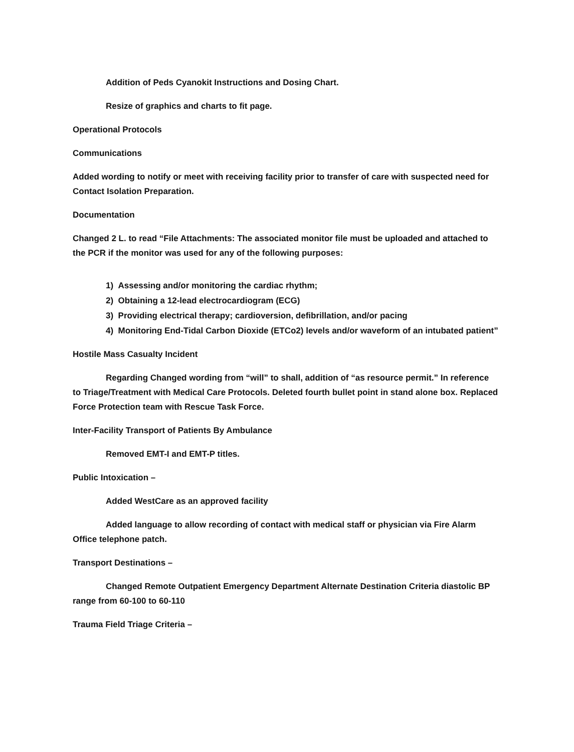Addition of Peds Cyanokit Instructions and Dosing Chart.
Resize of graphics and charts to fit page.
Operational Protocols
Communications
Added wording to notify or meet with receiving facility prior to transfer of care with suspected need for Contact Isolation Preparation.
Documentation
Changed 2 L. to read “File Attachments: The associated monitor file must be uploaded and attached to the PCR if the monitor was used for any of the following purposes:
1) Assessing and/or monitoring the cardiac rhythm;
2) Obtaining a 12-lead electrocardiogram (ECG)
3) Providing electrical therapy; cardioversion, defibrillation, and/or pacing
4) Monitoring End-Tidal Carbon Dioxide (ETCo2) levels and/or waveform of an intubated patient”
Hostile Mass Casualty Incident
Regarding Changed wording from “will” to shall, addition of “as resource permit.” In reference to Triage/Treatment with Medical Care Protocols. Deleted fourth bullet point in stand alone box. Replaced Force Protection team with Rescue Task Force.
Inter-Facility Transport of Patients By Ambulance
Removed EMT-I and EMT-P titles.
Public Intoxication –
Added WestCare as an approved facility
Added language to allow recording of contact with medical staff or physician via Fire Alarm Office telephone patch.
Transport Destinations –
Changed Remote Outpatient Emergency Department Alternate Destination Criteria diastolic BP range from 60-100 to 60-110
Trauma Field Triage Criteria –